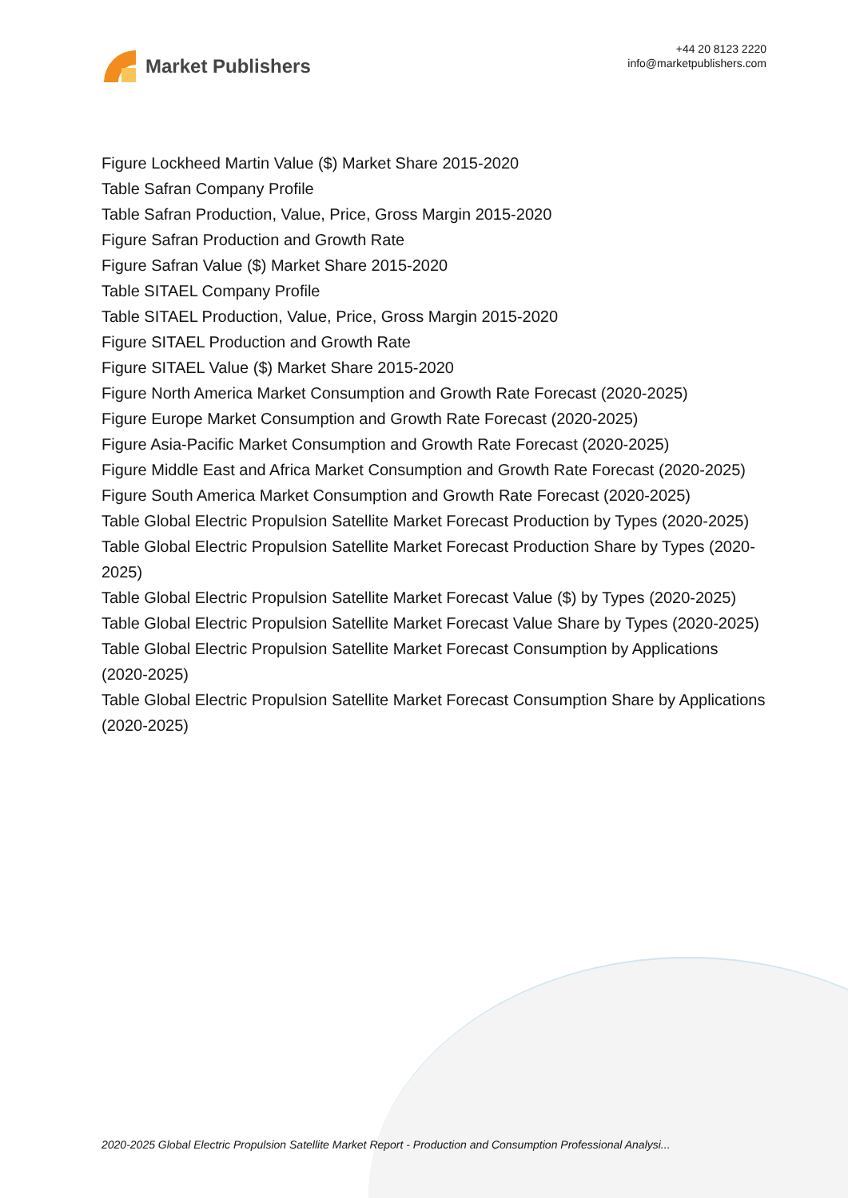Market Publishers
+44 20 8123 2220
info@marketpublishers.com
Figure Lockheed Martin Value ($) Market Share 2015-2020
Table Safran Company Profile
Table Safran Production, Value, Price, Gross Margin 2015-2020
Figure Safran Production and Growth Rate
Figure Safran Value ($) Market Share 2015-2020
Table SITAEL Company Profile
Table SITAEL Production, Value, Price, Gross Margin 2015-2020
Figure SITAEL Production and Growth Rate
Figure SITAEL Value ($) Market Share 2015-2020
Figure North America Market Consumption and Growth Rate Forecast (2020-2025)
Figure Europe Market Consumption and Growth Rate Forecast (2020-2025)
Figure Asia-Pacific Market Consumption and Growth Rate Forecast (2020-2025)
Figure Middle East and Africa Market Consumption and Growth Rate Forecast (2020-2025)
Figure South America Market Consumption and Growth Rate Forecast (2020-2025)
Table Global Electric Propulsion Satellite Market Forecast Production by Types (2020-2025)
Table Global Electric Propulsion Satellite Market Forecast Production Share by Types (2020-2025)
Table Global Electric Propulsion Satellite Market Forecast Value ($) by Types (2020-2025)
Table Global Electric Propulsion Satellite Market Forecast Value Share by Types (2020-2025)
Table Global Electric Propulsion Satellite Market Forecast Consumption by Applications (2020-2025)
Table Global Electric Propulsion Satellite Market Forecast Consumption Share by Applications (2020-2025)
2020-2025 Global Electric Propulsion Satellite Market Report - Production and Consumption Professional Analysi...